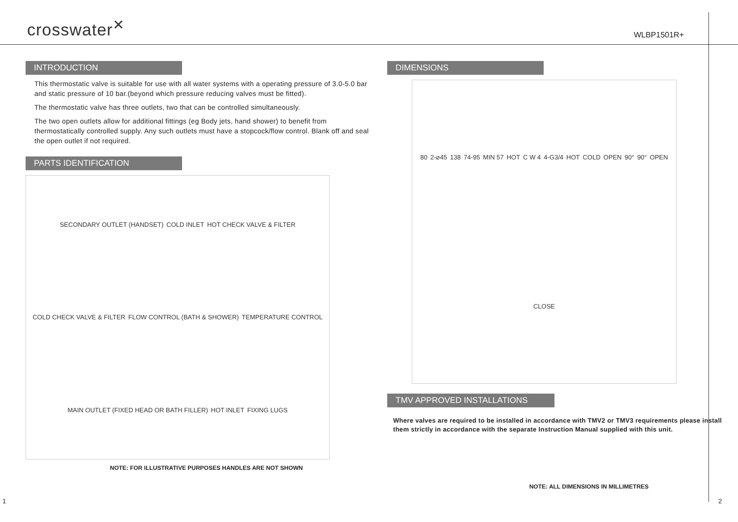crosswater<sup>✕</sup>
WLBP1501R+
INTRODUCTION
This thermostatic valve is suitable for use with all water systems with a operating pressure of 3.0-5.0 bar and static pressure of 10 bar.(beyond which pressure reducing valves must be fitted).
The thermostatic valve has three outlets, two that can be controlled simultaneously.
The two open outlets allow for additional fittings (eg Body jets, hand shower) to benefit from thermostatically controlled supply. Any such outlets must have a stopcock/flow control. Blank off and seal the open outlet if not required.
PARTS IDENTIFICATION
SECONDARY OUTLET (HANDSET) COLD INLET HOT CHECK VALVE & FILTER COLD CHECK VALVE & FILTER FLOW CONTROL (BATH & SHOWER) TEMPERATURE CONTROL MAIN OUTLET (FIXED HEAD OR BATH FILLER) HOT INLET FIXING LUGS
NOTE: FOR ILLUSTRATIVE PURPOSES HANDLES ARE NOT SHOWN
DIMENSIONS
80 2-⌀45 138 74-95 MIN 57 HOT C W 4 4-G3/4 HOT COLD OPEN 90° 90° OPEN CLOSE
TMV APPROVED INSTALLATIONS
Where valves are required to be installed in accordance with TMV2 or TMV3 requirements please install them strictly in accordance with the separate Instruction Manual supplied with this unit.
NOTE: ALL DIMENSIONS IN MILLIMETRES
1 2